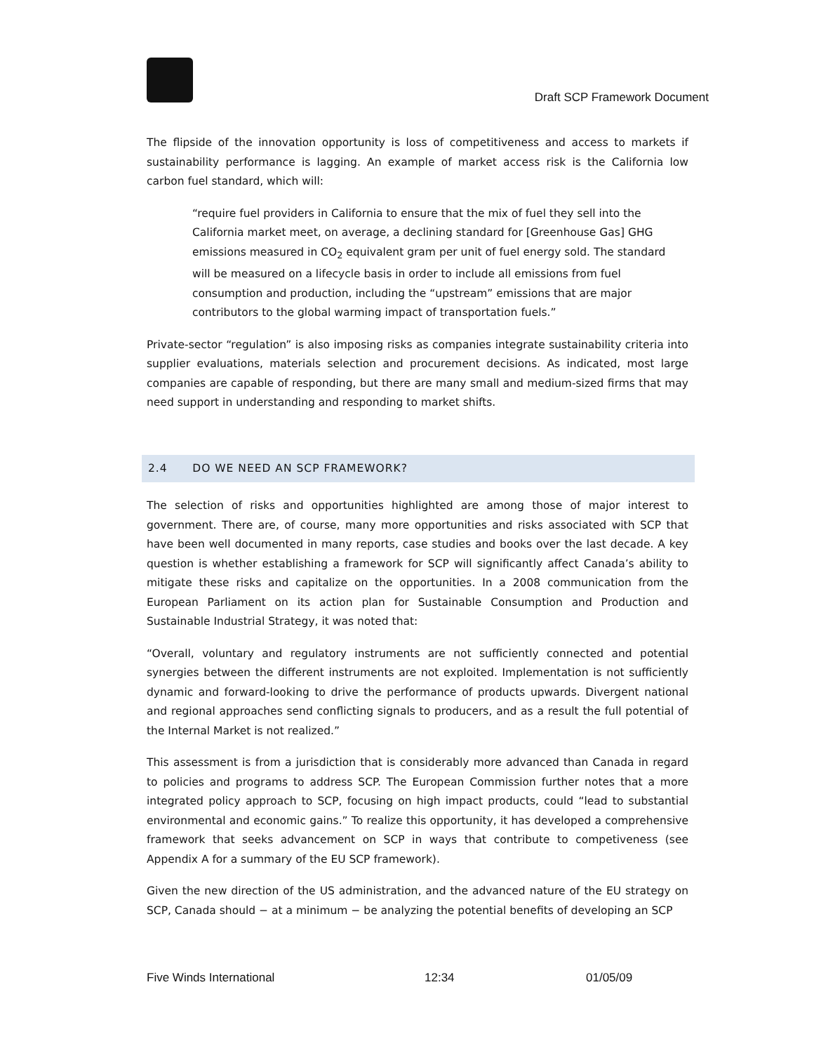Draft SCP Framework Document
The flipside of the innovation opportunity is loss of competitiveness and access to markets if sustainability performance is lagging. An example of market access risk is the California low carbon fuel standard, which will:
“require fuel providers in California to ensure that the mix of fuel they sell into the California market meet, on average, a declining standard for [Greenhouse Gas] GHG emissions measured in CO<sub>2</sub> equivalent gram per unit of fuel energy sold. The standard will be measured on a lifecycle basis in order to include all emissions from fuel consumption and production, including the “upstream” emissions that are major contributors to the global warming impact of transportation fuels.”
Private-sector “regulation” is also imposing risks as companies integrate sustainability criteria into supplier evaluations, materials selection and procurement decisions. As indicated, most large companies are capable of responding, but there are many small and medium-sized firms that may need support in understanding and responding to market shifts.
2.4 DO WE NEED AN SCP FRAMEWORK?
The selection of risks and opportunities highlighted are among those of major interest to government. There are, of course, many more opportunities and risks associated with SCP that have been well documented in many reports, case studies and books over the last decade. A key question is whether establishing a framework for SCP will significantly affect Canada’s ability to mitigate these risks and capitalize on the opportunities. In a 2008 communication from the European Parliament on its action plan for Sustainable Consumption and Production and Sustainable Industrial Strategy, it was noted that:
“Overall, voluntary and regulatory instruments are not sufficiently connected and potential synergies between the different instruments are not exploited. Implementation is not sufficiently dynamic and forward-looking to drive the performance of products upwards. Divergent national and regional approaches send conflicting signals to producers, and as a result the full potential of the Internal Market is not realized.”
This assessment is from a jurisdiction that is considerably more advanced than Canada in regard to policies and programs to address SCP. The European Commission further notes that a more integrated policy approach to SCP, focusing on high impact products, could “lead to substantial environmental and economic gains.” To realize this opportunity, it has developed a comprehensive framework that seeks advancement on SCP in ways that contribute to competiveness (see Appendix A for a summary of the EU SCP framework).
Given the new direction of the US administration, and the advanced nature of the EU strategy on SCP, Canada should − at a minimum − be analyzing the potential benefits of developing an SCP
Five Winds International 12:34 01/05/09